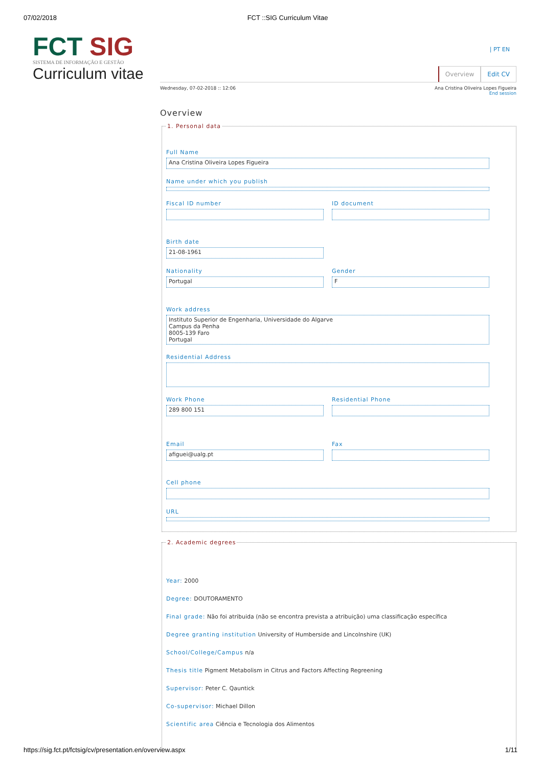07/02/2018 FCT ::SIG Curriculum Vitae
FCT SIG
SISTEMA DE INFORMAÇÃO E GESTÃO
Curriculum vitae
| PT EN
Overview Edit CV
Wednesday, 07-02-2018 :: 12:06 Ana Cristina Oliveira Lopes Figueira
End session
Overview
1. Personal data
Full Name
Ana Cristina Oliveira Lopes Figueira
Name under which you publish
Fiscal ID number ID document
Birth date
21-08-1961
Nationality
Portugal
Gender
F
Work address
Instituto Superior de Engenharia, Universidade do Algarve
Campus da Penha
8005-139 Faro
Portugal
Residential Address
Work Phone
289 800 151
Residential Phone
Email
afiguei@ualg.pt
Fax
Cell phone
URL
2. Academic degrees
Year: 2000
Degree: DOUTORAMENTO
Final grade: Não foi atribuida (não se encontra prevista a atribuição) uma classificação específica
Degree granting institution University of Humberside and Lincolnshire (UK)
School/College/Campus n/a
Thesis title Pigment Metabolism in Citrus and Factors Affecting Regreening
Supervisor: Peter C. Qauntick
Co-supervisor: Michael Dillon
Scientific area Ciência e Tecnologia dos Alimentos
https://sig.fct.pt/fctsig/cv/presentation.en/overview.aspx 1/11